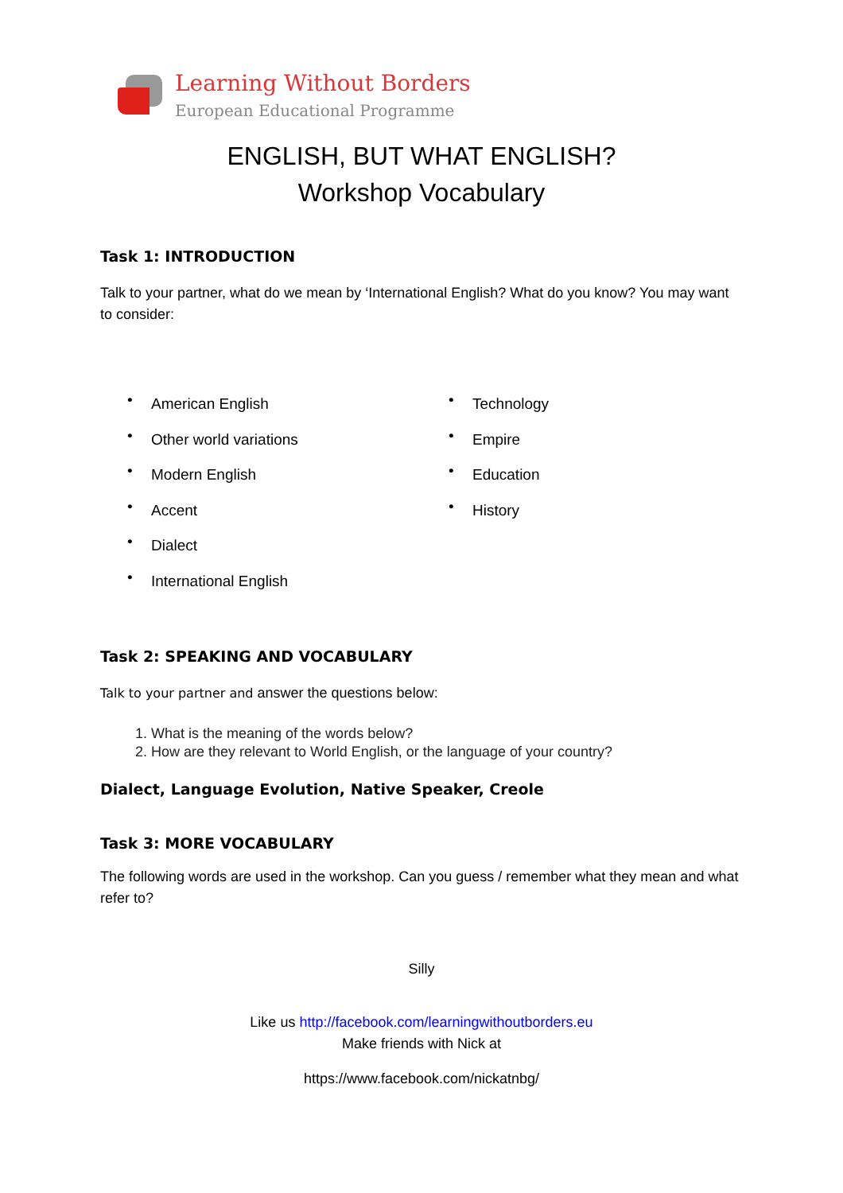Learning Without Borders
European Educational Programme
ENGLISH, BUT WHAT ENGLISH?
Workshop Vocabulary
Task 1: INTRODUCTION
Talk to your partner, what do we mean by ‘International English? What do you know? You may want to consider:
• American English
• Other world variations
• Modern English
• Accent
• Dialect
• International English
• Technology
• Empire
• Education
• History
Task 2: SPEAKING AND VOCABULARY
Talk to your partner and answer the questions below:
1. What is the meaning of the words below?
2. How are they relevant to World English, or the language of your country?
Dialect, Language Evolution, Native Speaker, Creole
Task 3: MORE VOCABULARY
The following words are used in the workshop. Can you guess / remember what they mean and what refer to?
Silly
Like us http://facebook.com/learningwithoutborders.eu
Make friends with Nick at
https://www.facebook.com/nickatnbg/